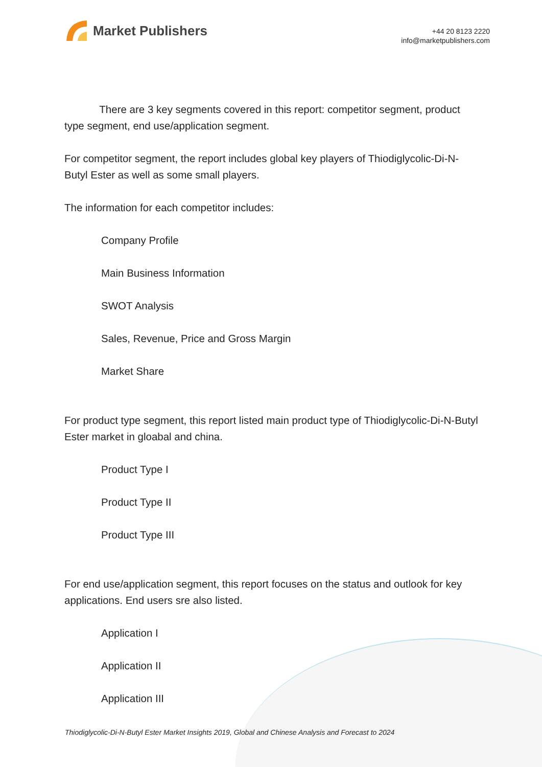Market Publishers
+44 20 8123 2220
info@marketpublishers.com
There are 3 key segments covered in this report: competitor segment, product type segment, end use/application segment.
For competitor segment, the report includes global key players of Thiodiglycolic-Di-N-Butyl Ester as well as some small players.
The information for each competitor includes:
Company Profile
Main Business Information
SWOT Analysis
Sales, Revenue, Price and Gross Margin
Market Share
For product type segment, this report listed main product type of Thiodiglycolic-Di-N-Butyl Ester market in gloabal and china.
Product Type I
Product Type II
Product Type III
For end use/application segment, this report focuses on the status and outlook for key applications. End users sre also listed.
Application I
Application II
Application III
Thiodiglycolic-Di-N-Butyl Ester Market Insights 2019, Global and Chinese Analysis and Forecast to 2024